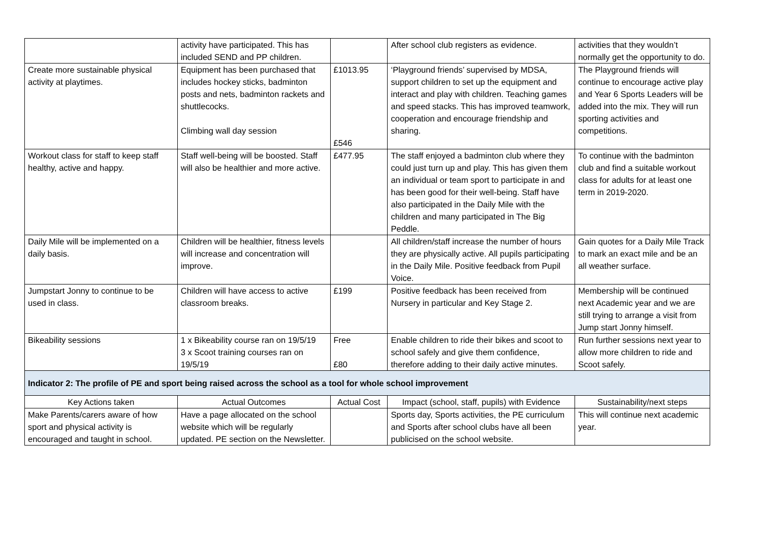| | activity have participated. This has included SEND and PP children. | | After school club registers as evidence. | activities that they wouldn’t normally get the opportunity to do. |
| Create more sustainable physical activity at playtimes. | Equipment has been purchased that includes hockey sticks, badminton posts and nets, badminton rackets and shuttlecocks. Climbing wall day session | £1013.95 £546 | ‘Playground friends’ supervised by MDSA, support children to set up the equipment and interact and play with children. Teaching games and speed stacks. This has improved teamwork, cooperation and encourage friendship and sharing. | The Playground friends will continue to encourage active play and Year 6 Sports Leaders will be added into the mix. They will run sporting activities and competitions. |
| Workout class for staff to keep staff healthy, active and happy. | Staff well-being will be boosted. Staff will also be healthier and more active. | £477.95 | The staff enjoyed a badminton club where they could just turn up and play. This has given them an individual or team sport to participate in and has been good for their well-being. Staff have also participated in the Daily Mile with the children and many participated in The Big Peddle. | To continue with the badminton club and find a suitable workout class for adults for at least one term in 2019-2020. |
| Daily Mile will be implemented on a daily basis. | Children will be healthier, fitness levels will increase and concentration will improve. | | All children/staff increase the number of hours they are physically active. All pupils participating in the Daily Mile. Positive feedback from Pupil Voice. | Gain quotes for a Daily Mile Track to mark an exact mile and be an all weather surface. |
| Jumpstart Jonny to continue to be used in class. | Children will have access to active classroom breaks. | £199 | Positive feedback has been received from Nursery in particular and Key Stage 2. | Membership will be continued next Academic year and we are still trying to arrange a visit from Jump start Jonny himself. |
| Bikeability sessions | 1 x Bikeability course ran on 19/5/19 3 x Scoot training courses ran on 19/5/19 | Free £80 | Enable children to ride their bikes and scoot to school safely and give them confidence, therefore adding to their daily active minutes. | Run further sessions next year to allow more children to ride and Scoot safely. |
| Indicator 2: The profile of PE and sport being raised across the school as a tool for whole school improvement | | | | |
| Key Actions taken | Actual Outcomes | Actual Cost | Impact (school, staff, pupils) with Evidence | Sustainability/next steps |
| Make Parents/carers aware of how sport and physical activity is encouraged and taught in school. | Have a page allocated on the school website which will be regularly updated. PE section on the Newsletter. | | Sports day, Sports activities, the PE curriculum and Sports after school clubs have all been publicised on the school website. | This will continue next academic year. |